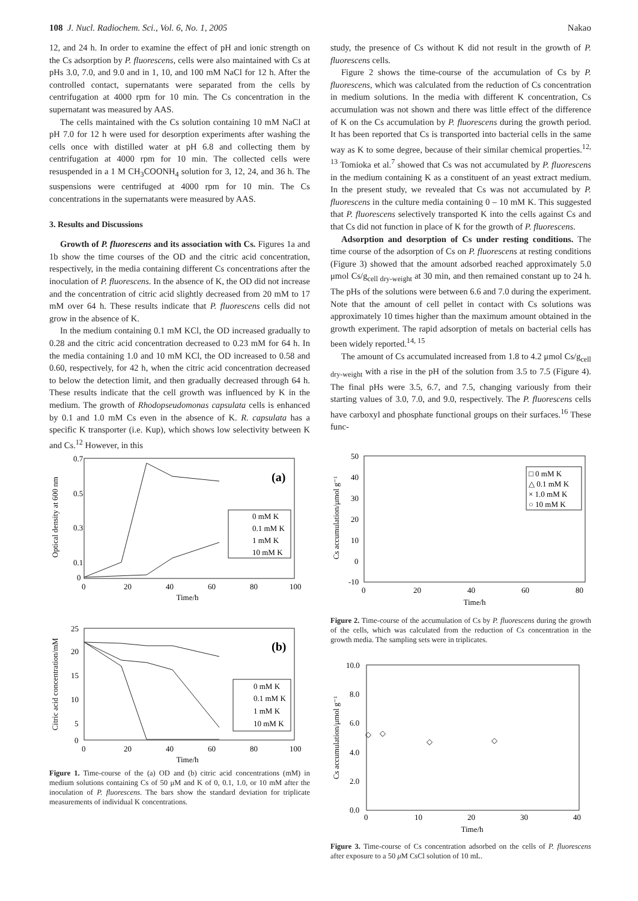108 J. Nucl. Radiochem. Sci., Vol. 6, No. 1, 2005 Nakao
12, and 24 h. In order to examine the effect of pH and ionic strength on the Cs adsorption by P. fluorescens, cells were also maintained with Cs at pHs 3.0, 7.0, and 9.0 and in 1, 10, and 100 mM NaCl for 12 h. After the controlled contact, supernatants were separated from the cells by centrifugation at 4000 rpm for 10 min. The Cs concentration in the supernatant was measured by AAS.
The cells maintained with the Cs solution containing 10 mM NaCl at pH 7.0 for 12 h were used for desorption experiments after washing the cells once with distilled water at pH 6.8 and collecting them by centrifugation at 4000 rpm for 10 min. The collected cells were resuspended in a 1 M CH<sub>3</sub>COONH<sub>4</sub> solution for 3, 12, 24, and 36 h. The suspensions were centrifuged at 4000 rpm for 10 min. The Cs concentrations in the supernatants were measured by AAS.
3. Results and Discussions
Growth of P. fluorescens and its association with Cs. Figures 1a and 1b show the time courses of the OD and the citric acid concentration, respectively, in the media containing different Cs concentrations after the inoculation of P. fluorescens. In the absence of K, the OD did not increase and the concentration of citric acid slightly decreased from 20 mM to 17 mM over 64 h. These results indicate that P. fluorescens cells did not grow in the absence of K.
In the medium containing 0.1 mM KCl, the OD increased gradually to 0.28 and the citric acid concentration decreased to 0.23 mM for 64 h. In the media containing 1.0 and 10 mM KCl, the OD increased to 0.58 and 0.60, respectively, for 42 h, when the citric acid concentration decreased to below the detection limit, and then gradually decreased through 64 h. These results indicate that the cell growth was influenced by K in the medium. The growth of Rhodopseudomonas capsulata cells is enhanced by 0.1 and 1.0 mM Cs even in the absence of K. R. capsulata has a specific K transporter (i.e. Kup), which shows low selectivity between K and Cs.<sup>12</sup> However, in this
(a)
Optical density at 600 nm
0.7
0.5
0.3
0.1
0
0
20
40
60
80
100
Time/h
0 mM K
0.1 mM K
1 mM K
10 mM K
(b)
Citric acid concentration/mM
25
20
15
10
5
0
0
20
40
60
80
100
Time/h
0 mM K
0.1 mM K
1 mM K
10 mM K
Figure 1. Time-course of the (a) OD and (b) citric acid concentrations (mM) in medium solutions containing Cs of 50 μM and K of 0, 0.1, 1.0, or 10 mM after the inoculation of P. fluorescens. The bars show the standard deviation for triplicate measurements of individual K concentrations.
study, the presence of Cs without K did not result in the growth of P. fluorescens cells.
Figure 2 shows the time-course of the accumulation of Cs by P. fluorescens, which was calculated from the reduction of Cs concentration in medium solutions. In the media with different K concentration, Cs accumulation was not shown and there was little effect of the difference of K on the Cs accumulation by P. fluorescens during the growth period. It has been reported that Cs is transported into bacterial cells in the same way as K to some degree, because of their similar chemical properties.<sup>12, 13</sup> Tomioka et al.<sup>7</sup> showed that Cs was not accumulated by P. fluorescens in the medium containing K as a constituent of an yeast extract medium. In the present study, we revealed that Cs was not accumulated by P. fluorescens in the culture media containing 0 – 10 mM K. This suggested that P. fluorescens selectively transported K into the cells against Cs and that Cs did not function in place of K for the growth of P. fluorescens.
Adsorption and desorption of Cs under resting conditions. The time course of the adsorption of Cs on P. fluorescens at resting conditions (Figure 3) showed that the amount adsorbed reached approximately 5.0 μmol Cs/g<sub>cell dry-weight</sub> at 30 min, and then remained constant up to 24 h. The pHs of the solutions were between 6.6 and 7.0 during the experiment. Note that the amount of cell pellet in contact with Cs solutions was approximately 10 times higher than the maximum amount obtained in the growth experiment. The rapid adsorption of metals on bacterial cells has been widely reported.<sup>14, 15</sup>
The amount of Cs accumulated increased from 1.8 to 4.2 μmol Cs/g<sub>cell dry-weight</sub> with a rise in the pH of the solution from 3.5 to 7.5 (Figure 4). The final pHs were 3.5, 6.7, and 7.5, changing variously from their starting values of 3.0, 7.0, and 9.0, respectively. The P. fluorescens cells have carboxyl and phosphate functional groups on their surfaces.<sup>16</sup> These func-
Cs accumulation/μmol g⁻¹
50
40
30
20
10
0
-10
0
20
40
60
80
Time/h
□ 0 mM K
△ 0.1 mM K
× 1.0 mM K
○ 10 mM K
Figure 2. Time-course of the accumulation of Cs by P. fluorescens during the growth of the cells, which was calculated from the reduction of Cs concentration in the growth media. The sampling sets were in triplicates.
Cs accumulation/μmol g⁻¹
10.0
8.0
6.0
4.0
2.0
0.0
0
10
20
30
40
Time/h
◇
◇
◇
◇
Figure 3. Time-course of Cs concentration adsorbed on the cells of P. fluorescens after exposure to a 50 μ M CsCl solution of 10 mL.